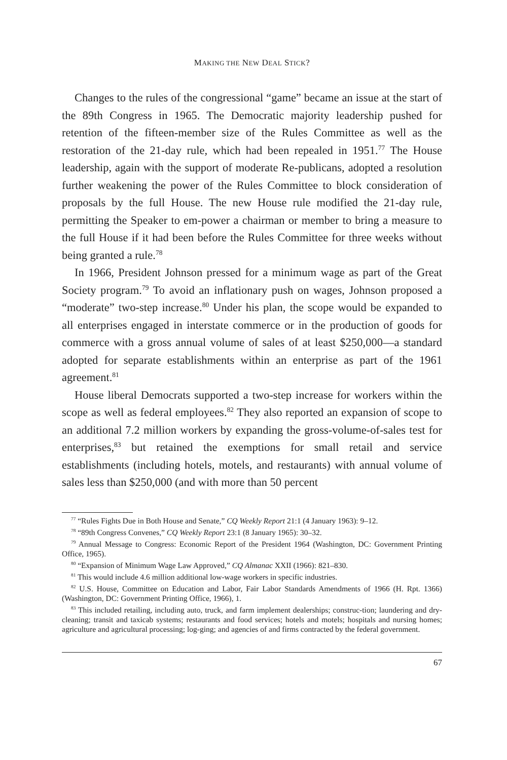MAKING THE NEW DEAL STICK?
Changes to the rules of the congressional “game” became an issue at the start of the 89th Congress in 1965. The Democratic majority leadership pushed for retention of the fifteen-member size of the Rules Committee as well as the restoration of the 21-day rule, which had been repealed in 1951.<sup>77</sup> The House leadership, again with the support of moderate Re-publicans, adopted a resolution further weakening the power of the Rules Committee to block consideration of proposals by the full House. The new House rule modified the 21-day rule, permitting the Speaker to em-power a chairman or member to bring a measure to the full House if it had been before the Rules Committee for three weeks without being granted a rule.<sup>78</sup>
In 1966, President Johnson pressed for a minimum wage as part of the Great Society program.<sup>79</sup> To avoid an inflationary push on wages, Johnson proposed a “moderate” two-step increase.<sup>80</sup> Under his plan, the scope would be expanded to all enterprises engaged in interstate commerce or in the production of goods for commerce with a gross annual volume of sales of at least $250,000—a standard adopted for separate establishments within an enterprise as part of the 1961 agreement.<sup>81</sup>
House liberal Democrats supported a two-step increase for workers within the scope as well as federal employees.<sup>82</sup> They also reported an expansion of scope to an additional 7.2 million workers by expanding the gross-volume-of-sales test for enterprises,<sup>83</sup> but retained the exemptions for small retail and service establishments (including hotels, motels, and restaurants) with annual volume of sales less than $250,000 (and with more than 50 percent
<sup>77</sup> “Rules Fights Due in Both House and Senate,” CQ Weekly Report 21:1 (4 January 1963): 9–12.
<sup>78</sup> “89th Congress Convenes,” CQ Weekly Report 23:1 (8 January 1965): 30–32.
<sup>79</sup> Annual Message to Congress: Economic Report of the President 1964 (Washington, DC: Government Printing Office, 1965).
<sup>80</sup> “Expansion of Minimum Wage Law Approved,” CQ Almanac XXII (1966): 821–830.
<sup>81</sup> This would include 4.6 million additional low-wage workers in specific industries.
<sup>82</sup> U.S. House, Committee on Education and Labor, Fair Labor Standards Amendments of 1966 (H. Rpt. 1366) (Washington, DC: Government Printing Office, 1966), 1.
<sup>83</sup> This included retailing, including auto, truck, and farm implement dealerships; construc-tion; laundering and dry-cleaning; transit and taxicab systems; restaurants and food services; hotels and motels; hospitals and nursing homes; agriculture and agricultural processing; log-ging; and agencies of and firms contracted by the federal government.
67